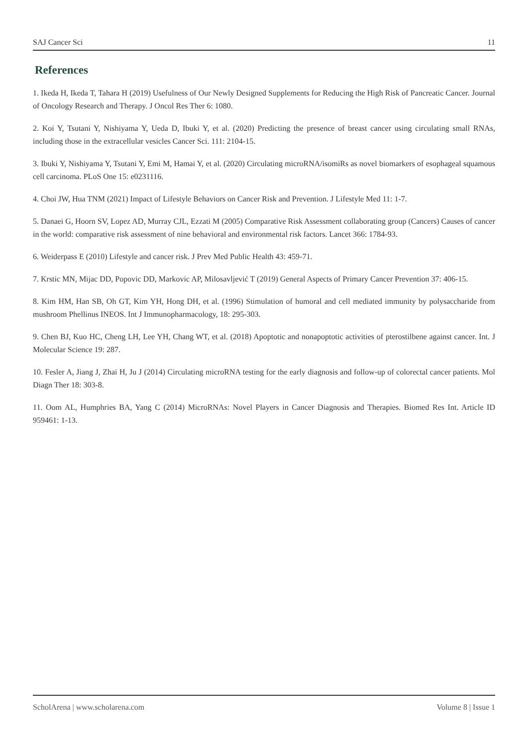SAJ Cancer Sci 11
References
1. Ikeda H, Ikeda T, Tahara H (2019) Usefulness of Our Newly Designed Supplements for Reducing the High Risk of Pancreatic Cancer. Journal of Oncology Research and Therapy. J Oncol Res Ther 6: 1080.
2. Koi Y, Tsutani Y, Nishiyama Y, Ueda D, Ibuki Y, et al. (2020) Predicting the presence of breast cancer using circulating small RNAs, including those in the extracellular vesicles Cancer Sci. 111: 2104-15.
3. Ibuki Y, Nishiyama Y, Tsutani Y, Emi M, Hamai Y, et al. (2020) Circulating microRNA/isomiRs as novel biomarkers of esophageal squamous cell carcinoma. PLoS One 15: e0231116.
4. Choi JW, Hua TNM (2021) Impact of Lifestyle Behaviors on Cancer Risk and Prevention. J Lifestyle Med 11: 1-7.
5. Danaei G, Hoorn SV, Lopez AD, Murray CJL, Ezzati M (2005) Comparative Risk Assessment collaborating group (Cancers) Causes of cancer in the world: comparative risk assessment of nine behavioral and environmental risk factors. Lancet 366: 1784-93.
6. Weiderpass E (2010) Lifestyle and cancer risk. J Prev Med Public Health 43: 459-71.
7. Krstic MN, Mijac DD, Popovic DD, Markovic AP, Milosavljević T (2019) General Aspects of Primary Cancer Prevention 37: 406-15.
8. Kim HM, Han SB, Oh GT, Kim YH, Hong DH, et al. (1996) Stimulation of humoral and cell mediated immunity by polysaccharide from mushroom Phellinus INEOS. Int J Immunopharmacology, 18: 295-303.
9. Chen BJ, Kuo HC, Cheng LH, Lee YH, Chang WT, et al. (2018) Apoptotic and nonapoptotic activities of pterostilbene against cancer. Int. J Molecular Science 19: 287.
10. Fesler A, Jiang J, Zhai H, Ju J (2014) Circulating microRNA testing for the early diagnosis and follow-up of colorectal cancer patients. Mol Diagn Ther 18: 303-8.
11. Oom AL, Humphries BA, Yang C (2014) MicroRNAs: Novel Players in Cancer Diagnosis and Therapies. Biomed Res Int. Article ID 959461: 1-13.
ScholArena | www.scholarena.com Volume 8 | Issue 1